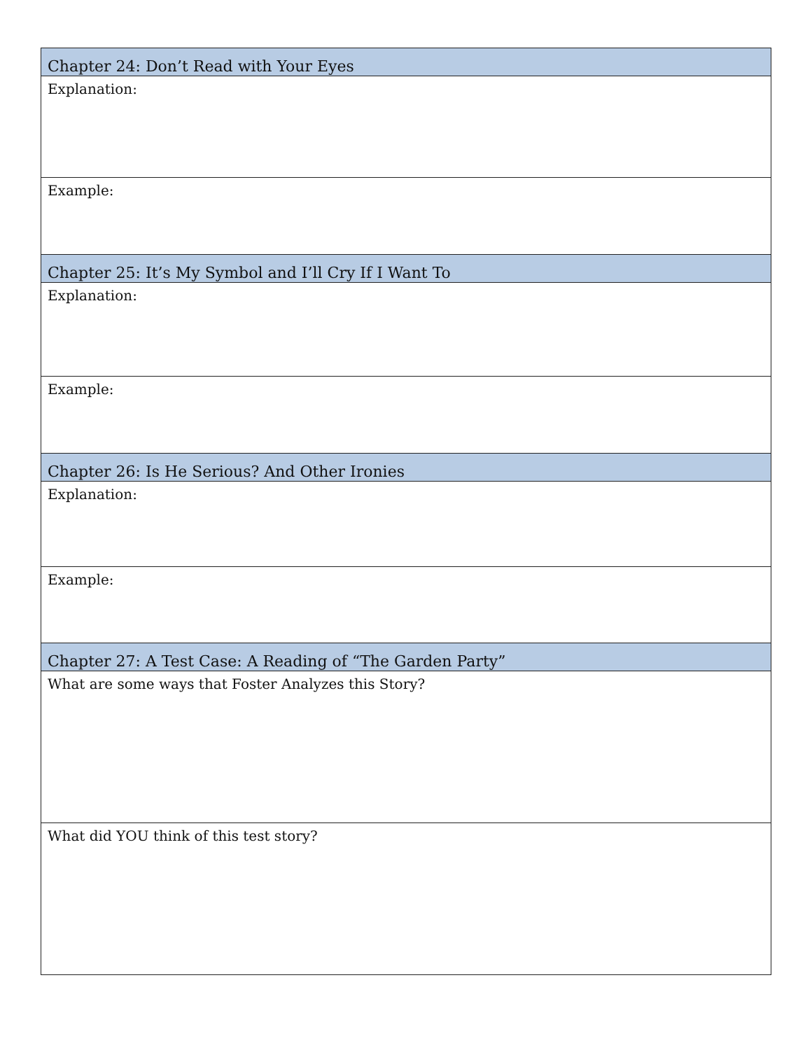| Chapter 24: Don’t Read with Your Eyes |
| --- |
| Explanation: |
| Example: |
| Chapter 25: It’s My Symbol and I’ll Cry If I Want To |
| Explanation: |
| Example: |
| Chapter 26: Is He Serious? And Other Ironies |
| Explanation: |
| Example: |
| Chapter 27: A Test Case: A Reading of “The Garden Party” |
| What are some ways that Foster Analyzes this Story? |
| What did YOU think of this test story? |